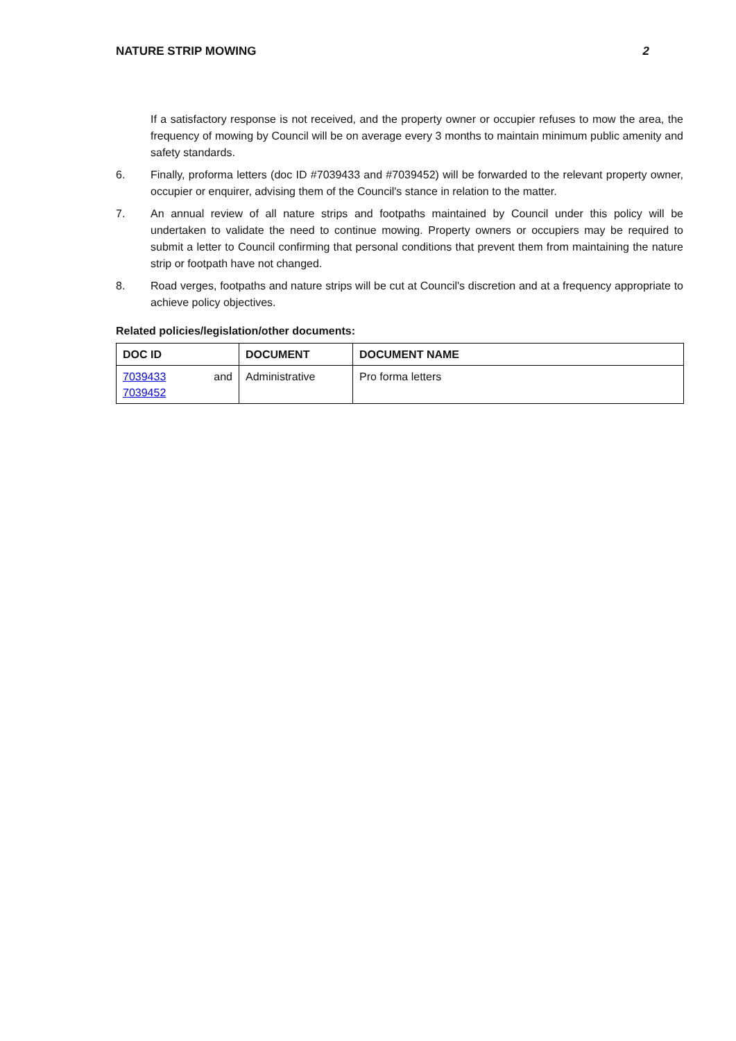NATURE STRIP MOWING 2
If a satisfactory response is not received, and the property owner or occupier refuses to mow the area, the frequency of mowing by Council will be on average every 3 months to maintain minimum public amenity and safety standards.
6. Finally, proforma letters (doc ID #7039433 and #7039452) will be forwarded to the relevant property owner, occupier or enquirer, advising them of the Council's stance in relation to the matter.
7. An annual review of all nature strips and footpaths maintained by Council under this policy will be undertaken to validate the need to continue mowing. Property owners or occupiers may be required to submit a letter to Council confirming that personal conditions that prevent them from maintaining the nature strip or footpath have not changed.
8. Road verges, footpaths and nature strips will be cut at Council's discretion and at a frequency appropriate to achieve policy objectives.
Related policies/legislation/other documents:
| DOC ID | DOCUMENT | DOCUMENT NAME |
| --- | --- | --- |
| 7039433 and 7039452 | Administrative | Pro forma letters |